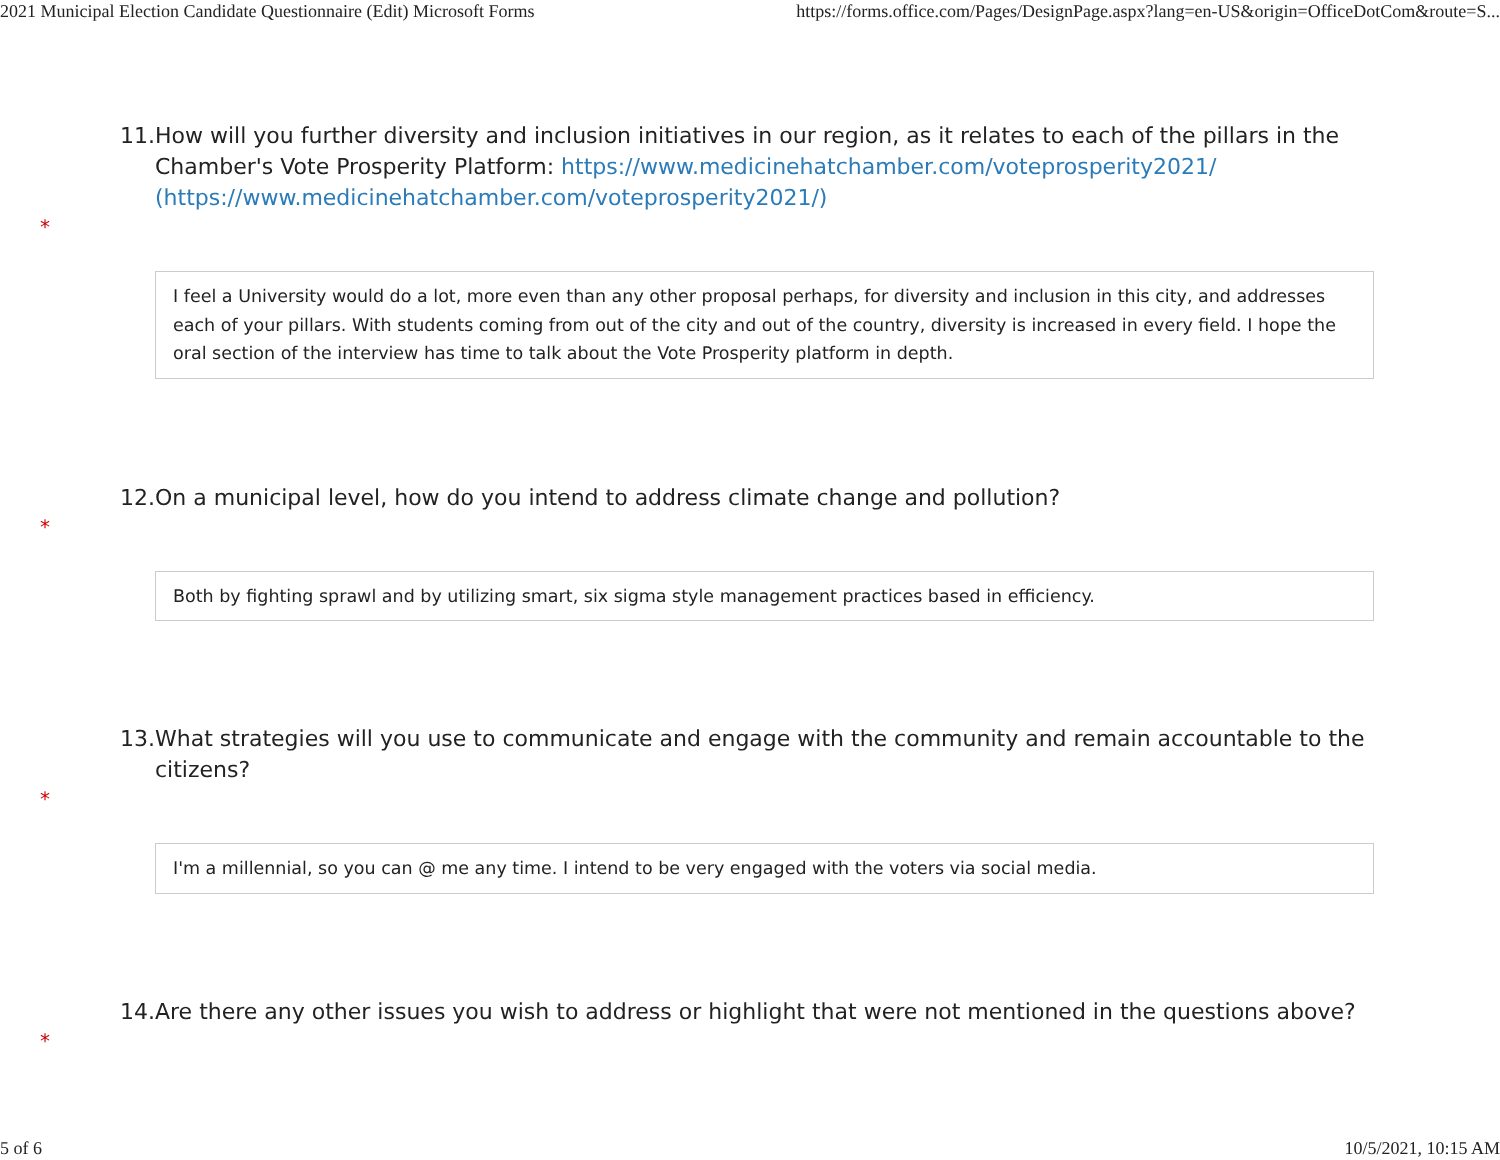2021 Municipal Election Candidate Questionnaire (Edit) Microsoft Forms https://forms.office.com/Pages/DesignPage.aspx?lang=en-US&origin=OfficeDotCom&route=S...
11. How will you further diversity and inclusion initiatives in our region, as it relates to each of the pillars in the Chamber's Vote Prosperity Platform: https://www.medicinehatchamber.com/voteprosperity2021/ (https://www.medicinehatchamber.com/voteprosperity2021/)
*
I feel a University would do a lot, more even than any other proposal perhaps, for diversity and inclusion in this city, and addresses each of your pillars. With students coming from out of the city and out of the country, diversity is increased in every field. I hope the oral section of the interview has time to talk about the Vote Prosperity platform in depth.
12. On a municipal level, how do you intend to address climate change and pollution?
*
Both by fighting sprawl and by utilizing smart, six sigma style management practices based in efficiency.
13. What strategies will you use to communicate and engage with the community and remain accountable to the citizens?
*
I'm a millennial, so you can @ me any time. I intend to be very engaged with the voters via social media.
14. Are there any other issues you wish to address or highlight that were not mentioned in the questions above?
*
5 of 6 10/5/2021, 10:15 AM